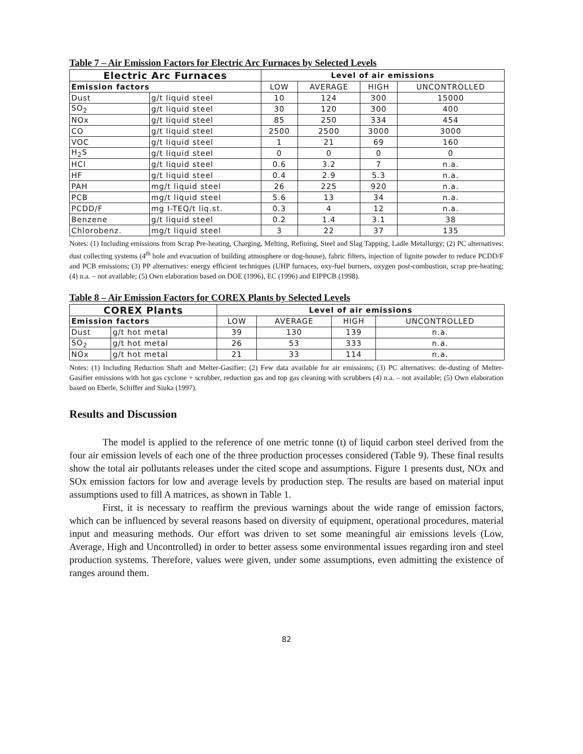Table 7 – Air Emission Factors for Electric Arc Furnaces by Selected Levels
| Electric Arc Furnaces | | Level of air emissions | | | |
| --- | --- | --- | --- | --- | --- |
| Emission factors | | LOW | AVERAGE | HIGH | UNCONTROLLED |
| Dust | g/t liquid steel | 10 | 124 | 300 | 15000 |
| SO<sub>2</sub> | g/t liquid steel | 30 | 120 | 300 | 400 |
| NOx | g/t liquid steel | 85 | 250 | 334 | 454 |
| CO | g/t liquid steel | 2500 | 2500 | 3000 | 3000 |
| VOC | g/t liquid steel | 1 | 21 | 69 | 160 |
| H<sub>2</sub>S | g/t liquid steel | 0 | 0 | 0 | 0 |
| HCl | g/t liquid steel | 0.6 | 3.2 | 7 | n.a. |
| HF | g/t liquid steel | 0.4 | 2.9 | 5.3 | n.a. |
| PAH | mg/t liquid steel | 26 | 225 | 920 | n.a. |
| PCB | mg/t liquid steel | 5.6 | 13 | 34 | n.a. |
| PCDD/F | mg I-TEQ/t liq.st. | 0.3 | 4 | 12 | n.a. |
| Benzene | g/t liquid steel | 0.2 | 1.4 | 3.1 | 38 |
| Chlorobenz. | mg/t liquid steel | 3 | 22 | 37 | 135 |
Notes: (1) Including emissions from Scrap Pre-heating, Charging, Melting, Refining, Steel and Slag Tapping, Ladle Metallurgy; (2) PC alternatives: dust collecting systems (4<sup>th</sup> hole and evacuation of building atmosphere or dog-house), fabric filters, injection of lignite powder to reduce PCDD/F and PCB emissions; (3) PP alternatives: energy efficient techniques (UHP furnaces, oxy-fuel burners, oxygen post-combustion, scrap pre-heating; (4) n.a. – not available; (5) Own elaboration based on DOE (1996), EC (1996) and EIPPCB (1998).
Table 8 – Air Emission Factors for COREX Plants by Selected Levels
| COREX Plants | | Level of air emissions | | | |
| --- | --- | --- | --- | --- | --- |
| Emission factors | | LOW | AVERAGE | HIGH | UNCONTROLLED |
| Dust | g/t hot metal | 39 | 130 | 139 | n.a. |
| SO<sub>2</sub> | g/t hot metal | 26 | 53 | 333 | n.a. |
| NOx | g/t hot metal | 21 | 33 | 114 | n.a. |
Notes: (1) Including Reduction Shaft and Melter-Gasifier; (2) Few data available for air emissions; (3) PC alternatives: de-dusting of Melter-Gasifier emissions with hot gas cyclone + scrubber, reduction gas and top gas cleaning with scrubbers (4) n.a. – not available; (5) Own elaboration based on Eberle, Schiffer and Siuka (1997).
Results and Discussion
The model is applied to the reference of one metric tonne (t) of liquid carbon steel derived from the four air emission levels of each one of the three production processes considered (Table 9). These final results show the total air pollutants releases under the cited scope and assumptions. Figure 1 presents dust, NOx and SOx emission factors for low and average levels by production step. The results are based on material input assumptions used to fill A matrices, as shown in Table 1.
First, it is necessary to reaffirm the previous warnings about the wide range of emission factors, which can be influenced by several reasons based on diversity of equipment, operational procedures, material input and measuring methods. Our effort was driven to set some meaningful air emissions levels (Low, Average, High and Uncontrolled) in order to better assess some environmental issues regarding iron and steel production systems. Therefore, values were given, under some assumptions, even admitting the existence of ranges around them.
82